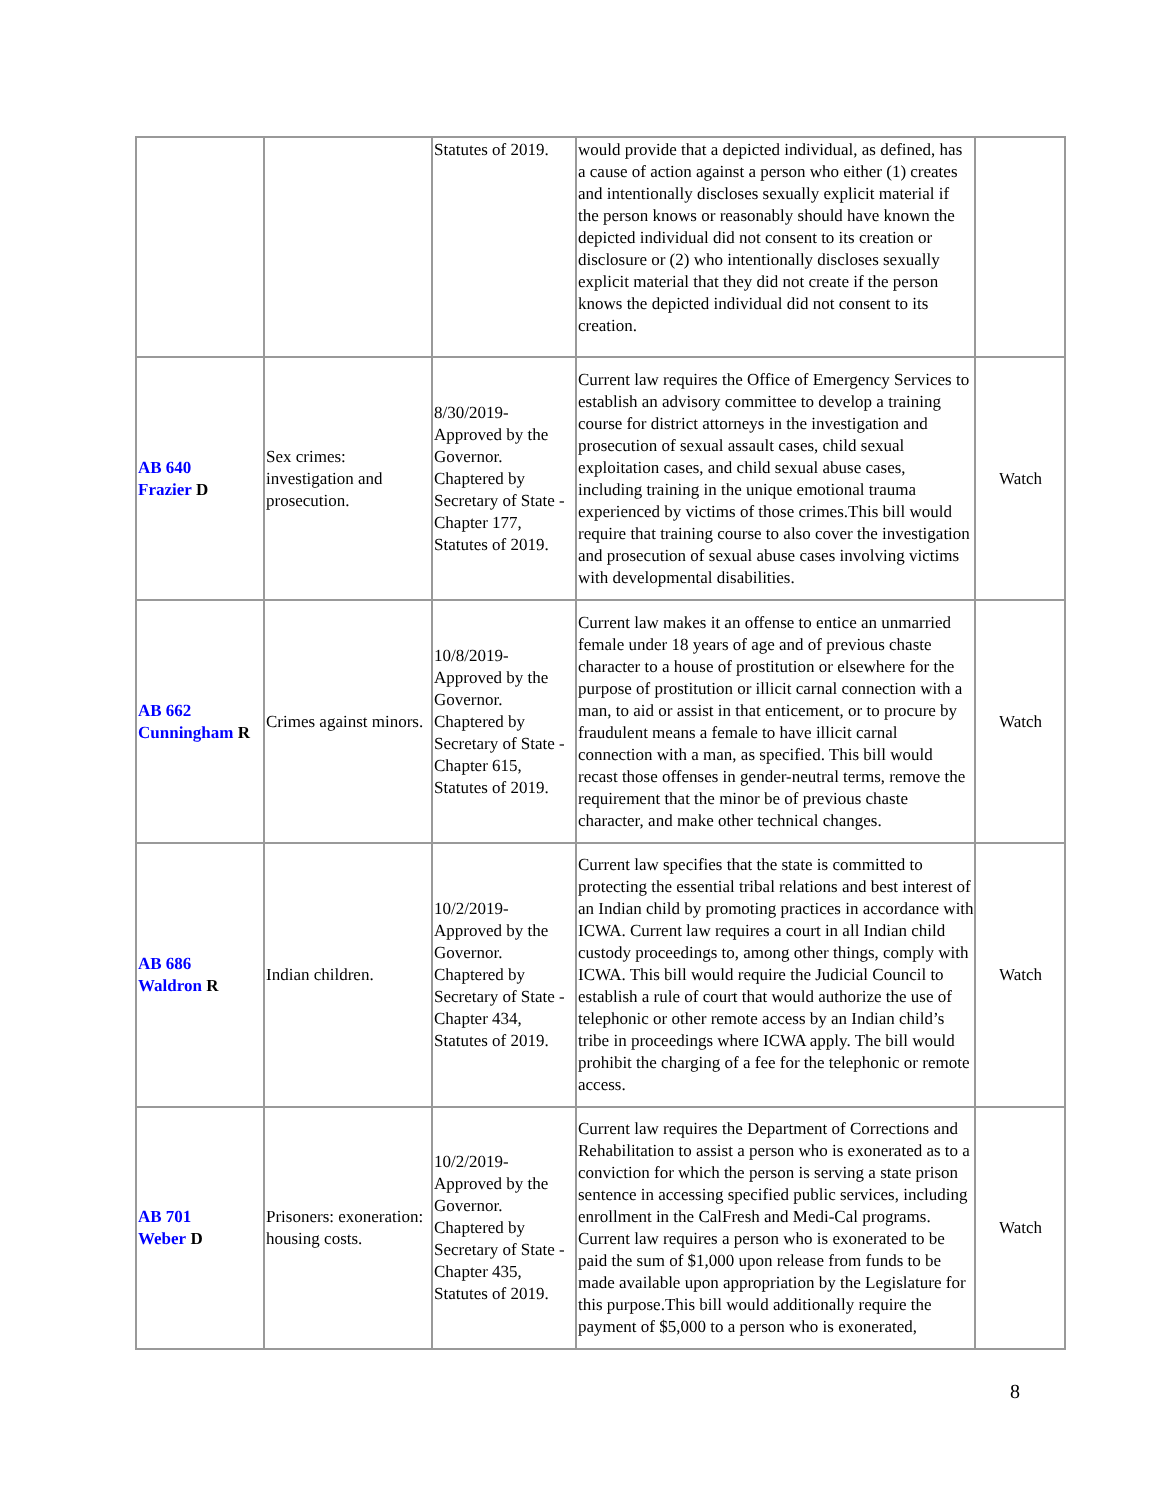| | | Statutes of 2019. | would provide that a depicted individual, as defined, has a cause of action against a person who either (1) creates and intentionally discloses sexually explicit material if the person knows or reasonably should have known the depicted individual did not consent to its creation or disclosure or (2) who intentionally discloses sexually explicit material that they did not create if the person knows the depicted individual did not consent to its creation. | |
| AB 640 Frazier D | Sex crimes: investigation and prosecution. | 8/30/2019-Approved by the Governor. Chaptered by Secretary of State - Chapter 177, Statutes of 2019. | Current law requires the Office of Emergency Services to establish an advisory committee to develop a training course for district attorneys in the investigation and prosecution of sexual assault cases, child sexual exploitation cases, and child sexual abuse cases, including training in the unique emotional trauma experienced by victims of those crimes.This bill would require that training course to also cover the investigation and prosecution of sexual abuse cases involving victims with developmental disabilities. | Watch |
| AB 662 Cunningham R | Crimes against minors. | 10/8/2019-Approved by the Governor. Chaptered by Secretary of State - Chapter 615, Statutes of 2019. | Current law makes it an offense to entice an unmarried female under 18 years of age and of previous chaste character to a house of prostitution or elsewhere for the purpose of prostitution or illicit carnal connection with a man, to aid or assist in that enticement, or to procure by fraudulent means a female to have illicit carnal connection with a man, as specified. This bill would recast those offenses in gender-neutral terms, remove the requirement that the minor be of previous chaste character, and make other technical changes. | Watch |
| AB 686 Waldron R | Indian children. | 10/2/2019-Approved by the Governor. Chaptered by Secretary of State - Chapter 434, Statutes of 2019. | Current law specifies that the state is committed to protecting the essential tribal relations and best interest of an Indian child by promoting practices in accordance with ICWA. Current law requires a court in all Indian child custody proceedings to, among other things, comply with ICWA. This bill would require the Judicial Council to establish a rule of court that would authorize the use of telephonic or other remote access by an Indian child’s tribe in proceedings where ICWA apply. The bill would prohibit the charging of a fee for the telephonic or remote access. | Watch |
| AB 701 Weber D | Prisoners: exoneration: housing costs. | 10/2/2019-Approved by the Governor. Chaptered by Secretary of State - Chapter 435, Statutes of 2019. | Current law requires the Department of Corrections and Rehabilitation to assist a person who is exonerated as to a conviction for which the person is serving a state prison sentence in accessing specified public services, including enrollment in the CalFresh and Medi-Cal programs. Current law requires a person who is exonerated to be paid the sum of $1,000 upon release from funds to be made available upon appropriation by the Legislature for this purpose.This bill would additionally require the payment of $5,000 to a person who is exonerated, | Watch |
8